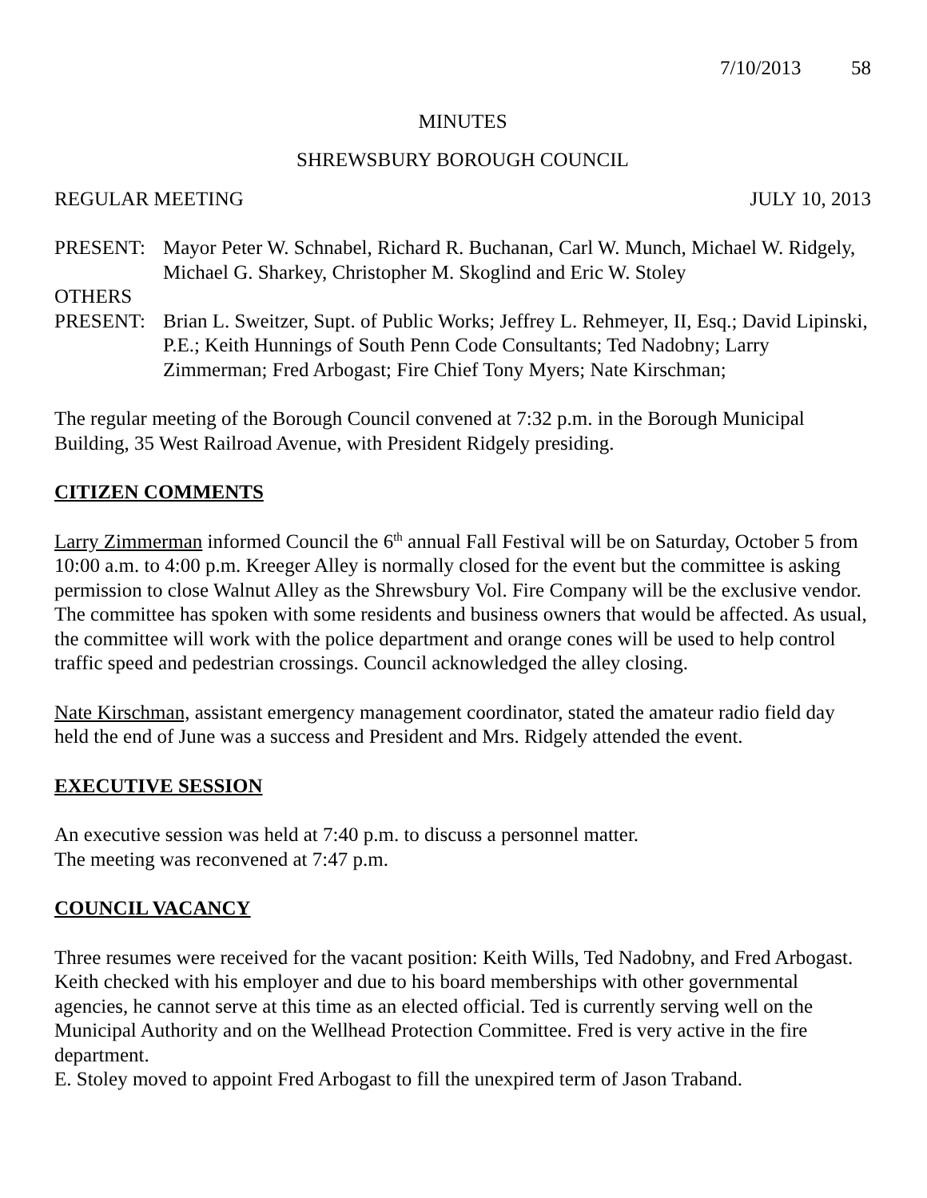7/10/2013 58
MINUTES
SHREWSBURY BOROUGH COUNCIL
REGULAR MEETING JULY 10, 2013
PRESENT: Mayor Peter W. Schnabel, Richard R. Buchanan, Carl W. Munch, Michael W. Ridgely, Michael G. Sharkey, Christopher M. Skoglind and Eric W. Stoley
OTHERS
PRESENT: Brian L. Sweitzer, Supt. of Public Works; Jeffrey L. Rehmeyer, II, Esq.; David Lipinski, P.E.; Keith Hunnings of South Penn Code Consultants; Ted Nadobny; Larry Zimmerman; Fred Arbogast; Fire Chief Tony Myers; Nate Kirschman;
The regular meeting of the Borough Council convened at 7:32 p.m. in the Borough Municipal Building, 35 West Railroad Avenue, with President Ridgely presiding.
CITIZEN COMMENTS
Larry Zimmerman informed Council the 6<sup>th</sup> annual Fall Festival will be on Saturday, October 5 from 10:00 a.m. to 4:00 p.m. Kreeger Alley is normally closed for the event but the committee is asking permission to close Walnut Alley as the Shrewsbury Vol. Fire Company will be the exclusive vendor. The committee has spoken with some residents and business owners that would be affected. As usual, the committee will work with the police department and orange cones will be used to help control traffic speed and pedestrian crossings. Council acknowledged the alley closing.
Nate Kirschman, assistant emergency management coordinator, stated the amateur radio field day held the end of June was a success and President and Mrs. Ridgely attended the event.
EXECUTIVE SESSION
An executive session was held at 7:40 p.m. to discuss a personnel matter.
The meeting was reconvened at 7:47 p.m.
COUNCIL VACANCY
Three resumes were received for the vacant position: Keith Wills, Ted Nadobny, and Fred Arbogast. Keith checked with his employer and due to his board memberships with other governmental agencies, he cannot serve at this time as an elected official. Ted is currently serving well on the Municipal Authority and on the Wellhead Protection Committee. Fred is very active in the fire department.
E. Stoley moved to appoint Fred Arbogast to fill the unexpired term of Jason Traband.